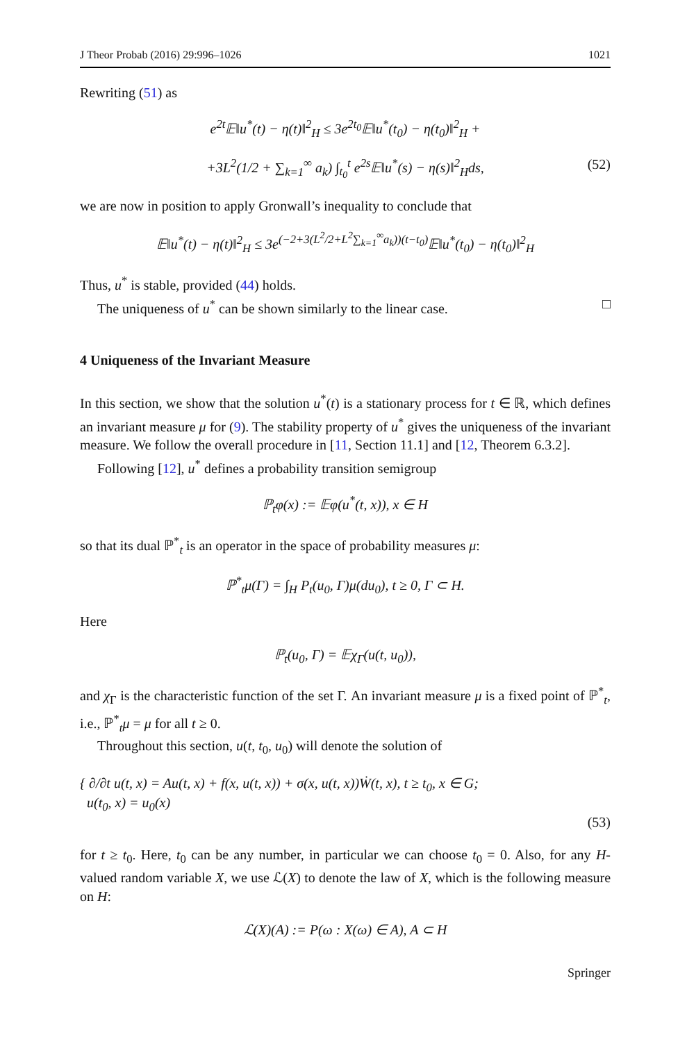J Theor Probab (2016) 29:996–1026 1021
Rewriting (51) as
e<sup>2t</sup>𝔼‖u<sup>*</sup>(t) − η(t)‖<sup>2</sup><sub>H</sub> ≤ 3e<sup>2t<sub>0</sub></sup>𝔼‖u<sup>*</sup>(t<sub>0</sub>) − η(t<sub>0</sub>)‖<sup>2</sup><sub>H</sub> +
+3L<sup>2</sup>(1/2 + ∑<sub>k=1</sub><sup>∞</sup> a<sub>k</sub>) ∫<sub>t<sub>0</sub></sub><sup>t</sup> e<sup>2s</sup>𝔼‖u<sup>*</sup>(s) − η(s)‖<sup>2</sup><sub>H</sub>ds, (52)
we are now in position to apply Gronwall’s inequality to conclude that
𝔼‖u<sup>*</sup>(t) − η(t)‖<sup>2</sup><sub>H</sub> ≤ 3e<sup>(−2+3(L<sup>2</sup>/2+L<sup>2</sup>∑<sub>k=1</sub><sup>∞</sup>a<sub>k</sub>))(t−t<sub>0</sub>)</sup>𝔼‖u<sup>*</sup>(t<sub>0</sub>) − η(t<sub>0</sub>)‖<sup>2</sup><sub>H</sub>
Thus, u<sup>*</sup> is stable, provided (44) holds.
The uniqueness of u<sup>*</sup> can be shown similarly to the linear case. □
4 Uniqueness of the Invariant Measure
In this section, we show that the solution u<sup>*</sup>(t) is a stationary process for t ∈ ℝ, which defines an invariant measure μ for (9). The stability property of u<sup>*</sup> gives the uniqueness of the invariant measure. We follow the overall procedure in [11, Section 11.1] and [12, Theorem 6.3.2].
Following [12], u<sup>*</sup> defines a probability transition semigroup
ℙ<sub>t</sub>φ(x) := 𝔼φ(u<sup>*</sup>(t, x)), x ∈ H
so that its dual ℙ<sup>*</sup><sub>t</sub> is an operator in the space of probability measures μ:
ℙ<sup>*</sup><sub>t</sub>μ(Γ) = ∫<sub>H</sub> P<sub>t</sub>(u<sub>0</sub>, Γ)μ(du<sub>0</sub>), t ≥ 0, Γ ⊂ H.
Here
ℙ<sub>t</sub>(u<sub>0</sub>, Γ) = 𝔼χ<sub>Γ</sub>(u(t, u<sub>0</sub>)),
and χ<sub>Γ</sub> is the characteristic function of the set Γ. An invariant measure μ is a fixed point of ℙ<sup>*</sup><sub>t</sub>, i.e., ℙ<sup>*</sup><sub>t</sub>μ = μ for all t ≥ 0.
Throughout this section, u(t, t<sub>0</sub>, u<sub>0</sub>) will denote the solution of
{ ∂/∂t u(t, x) = Au(t, x) + f(x, u(t, x)) + σ(x, u(t, x))Ẇ(t, x), t ≥ t<sub>0</sub>, x ∈ G;
u(t<sub>0</sub>, x) = u<sub>0</sub>(x)
(53)
for t ≥ t<sub>0</sub>. Here, t<sub>0</sub> can be any number, in particular we can choose t<sub>0</sub> = 0. Also, for any H-valued random variable X, we use ℒ(X) to denote the law of X, which is the following measure on H:
ℒ(X)(A) := P(ω : X(ω) ∈ A), A ⊂ H
Springer